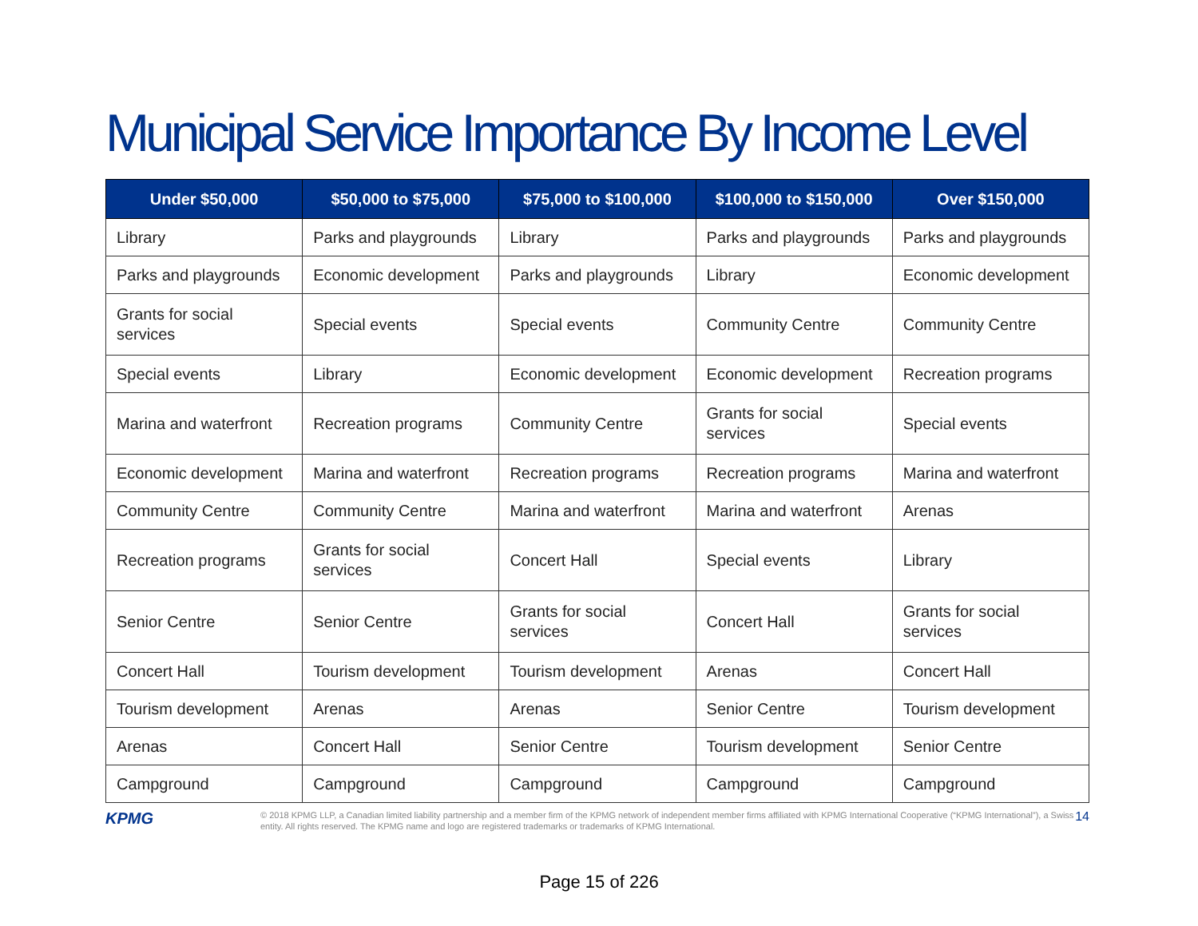Municipal Service Importance By Income Level
| Under $50,000 | $50,000 to $75,000 | $75,000 to $100,000 | $100,000 to $150,000 | Over $150,000 |
| --- | --- | --- | --- | --- |
| Library | Parks and playgrounds | Library | Parks and playgrounds | Parks and playgrounds |
| Parks and playgrounds | Economic development | Parks and playgrounds | Library | Economic development |
| Grants for social services | Special events | Special events | Community Centre | Community Centre |
| Special events | Library | Economic development | Economic development | Recreation programs |
| Marina and waterfront | Recreation programs | Community Centre | Grants for social services | Special events |
| Economic development | Marina and waterfront | Recreation programs | Recreation programs | Marina and waterfront |
| Community Centre | Community Centre | Marina and waterfront | Marina and waterfront | Arenas |
| Recreation programs | Grants for social services | Concert Hall | Special events | Library |
| Senior Centre | Senior Centre | Grants for social services | Concert Hall | Grants for social services |
| Concert Hall | Tourism development | Tourism development | Arenas | Concert Hall |
| Tourism development | Arenas | Arenas | Senior Centre | Tourism development |
| Arenas | Concert Hall | Senior Centre | Tourism development | Senior Centre |
| Campground | Campground | Campground | Campground | Campground |
KPMG
© 2018 KPMG LLP, a Canadian limited liability partnership and a member firm of the KPMG network of independent member firms affiliated with KPMG International Cooperative (“KPMG International”), a Swiss entity. All rights reserved. The KPMG name and logo are registered trademarks or trademarks of KPMG International.
14
Page 15 of 226